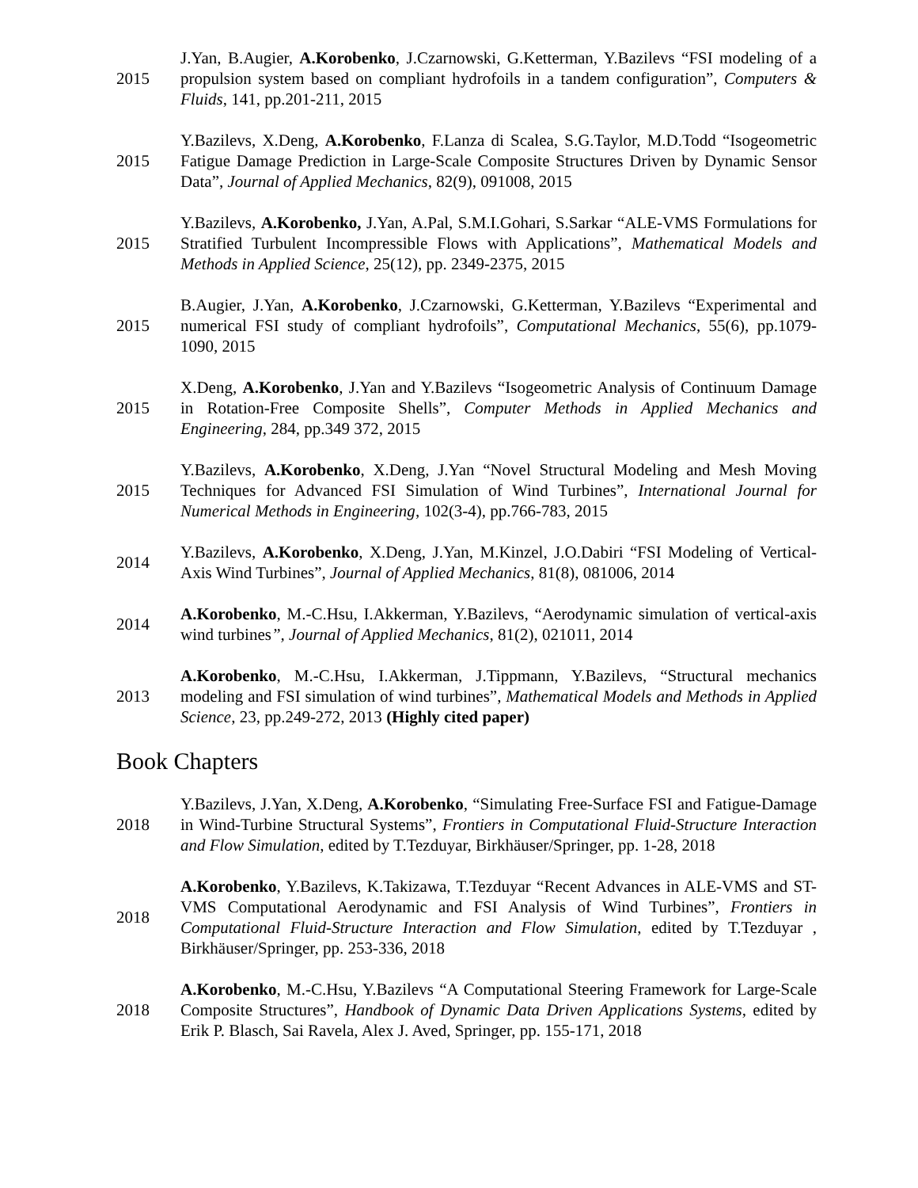2015
J.Yan, B.Augier, A.Korobenko, J.Czarnowski, G.Ketterman, Y.Bazilevs “FSI modeling of a propulsion system based on compliant hydrofoils in a tandem configuration”, Computers & Fluids, 141, pp.201-211, 2015
2015
Y.Bazilevs, X.Deng, A.Korobenko, F.Lanza di Scalea, S.G.Taylor, M.D.Todd “Isogeometric Fatigue Damage Prediction in Large-Scale Composite Structures Driven by Dynamic Sensor Data”, Journal of Applied Mechanics, 82(9), 091008, 2015
2015
Y.Bazilevs, A.Korobenko, J.Yan, A.Pal, S.M.I.Gohari, S.Sarkar “ALE-VMS Formulations for Stratified Turbulent Incompressible Flows with Applications”, Mathematical Models and Methods in Applied Science, 25(12), pp. 2349-2375, 2015
2015
B.Augier, J.Yan, A.Korobenko, J.Czarnowski, G.Ketterman, Y.Bazilevs “Experimental and numerical FSI study of compliant hydrofoils”, Computational Mechanics, 55(6), pp.1079-1090, 2015
2015
X.Deng, A.Korobenko, J.Yan and Y.Bazilevs “Isogeometric Analysis of Continuum Damage in Rotation-Free Composite Shells”, Computer Methods in Applied Mechanics and Engineering, 284, pp.349 372, 2015
2015
Y.Bazilevs, A.Korobenko, X.Deng, J.Yan “Novel Structural Modeling and Mesh Moving Techniques for Advanced FSI Simulation of Wind Turbines”, International Journal for Numerical Methods in Engineering, 102(3-4), pp.766-783, 2015
2014
Y.Bazilevs, A.Korobenko, X.Deng, J.Yan, M.Kinzel, J.O.Dabiri “FSI Modeling of Vertical- Axis Wind Turbines”, Journal of Applied Mechanics, 81(8), 081006, 2014
2014
A.Korobenko, M.-C.Hsu, I.Akkerman, Y.Bazilevs, “Aerodynamic simulation of vertical-axis wind turbines”, Journal of Applied Mechanics, 81(2), 021011, 2014
2013
A.Korobenko, M.-C.Hsu, I.Akkerman, J.Tippmann, Y.Bazilevs, “Structural mechanics modeling and FSI simulation of wind turbines”, Mathematical Models and Methods in Applied Science, 23, pp.249-272, 2013 (Highly cited paper)
Book Chapters
2018
Y.Bazilevs, J.Yan, X.Deng, A.Korobenko, “Simulating Free-Surface FSI and Fatigue-Damage in Wind-Turbine Structural Systems”, Frontiers in Computational Fluid-Structure Interaction and Flow Simulation, edited by T.Tezduyar, Birkhäuser/Springer, pp. 1-28, 2018
2018
A.Korobenko, Y.Bazilevs, K.Takizawa, T.Tezduyar “Recent Advances in ALE-VMS and ST-VMS Computational Aerodynamic and FSI Analysis of Wind Turbines”, Frontiers in Computational Fluid-Structure Interaction and Flow Simulation, edited by T.Tezduyar , Birkhäuser/Springer, pp. 253-336, 2018
2018
A.Korobenko, M.-C.Hsu, Y.Bazilevs “A Computational Steering Framework for Large-Scale Composite Structures”, Handbook of Dynamic Data Driven Applications Systems, edited by Erik P. Blasch, Sai Ravela, Alex J. Aved, Springer, pp. 155-171, 2018